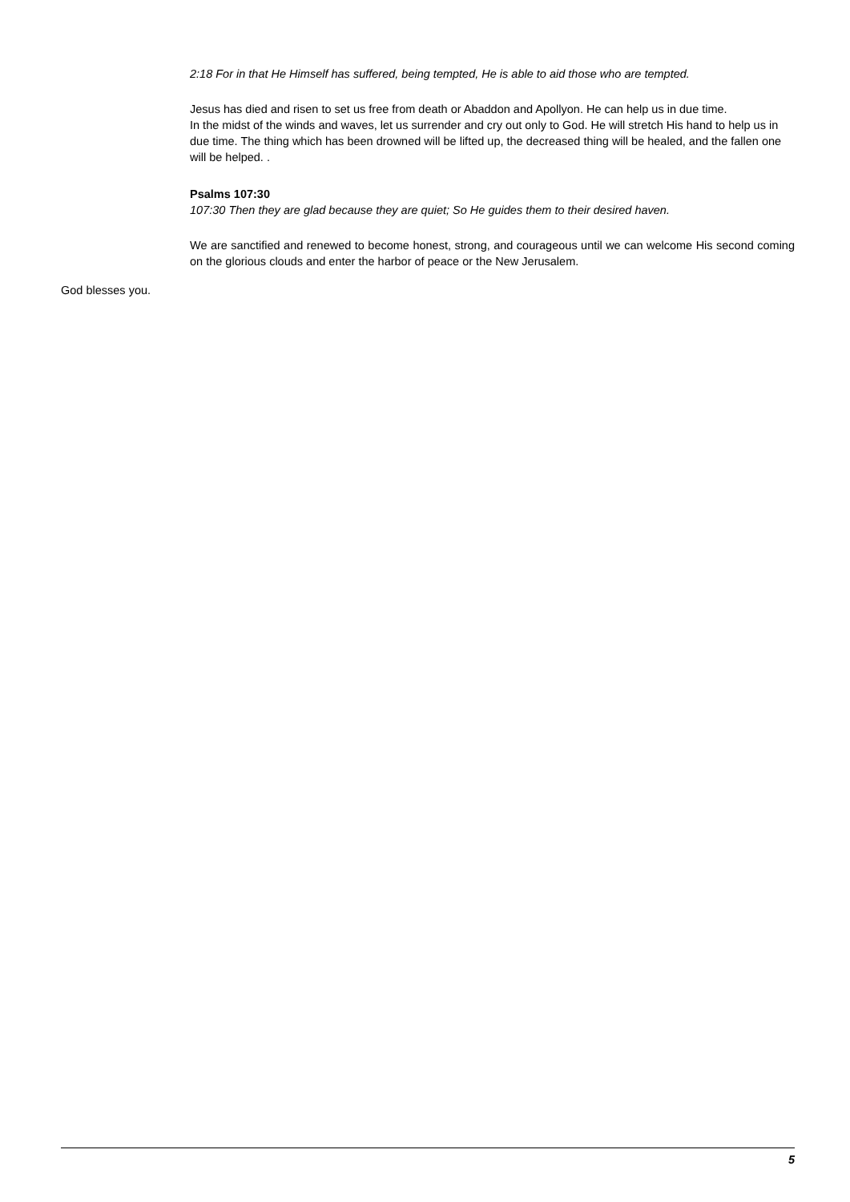2:18 For in that He Himself has suffered, being tempted, He is able to aid those who are tempted.
Jesus has died and risen to set us free from death or Abaddon and Apollyon. He can help us in due time.
In the midst of the winds and waves, let us surrender and cry out only to God. He will stretch His hand to help us in due time. The thing which has been drowned will be lifted up, the decreased thing will be healed, and the fallen one will be helped. .
Psalms 107:30
107:30 Then they are glad because they are quiet; So He guides them to their desired haven.
We are sanctified and renewed to become honest, strong, and courageous until we can welcome His second coming on the glorious clouds and enter the harbor of peace or the New Jerusalem.
God blesses you.
5